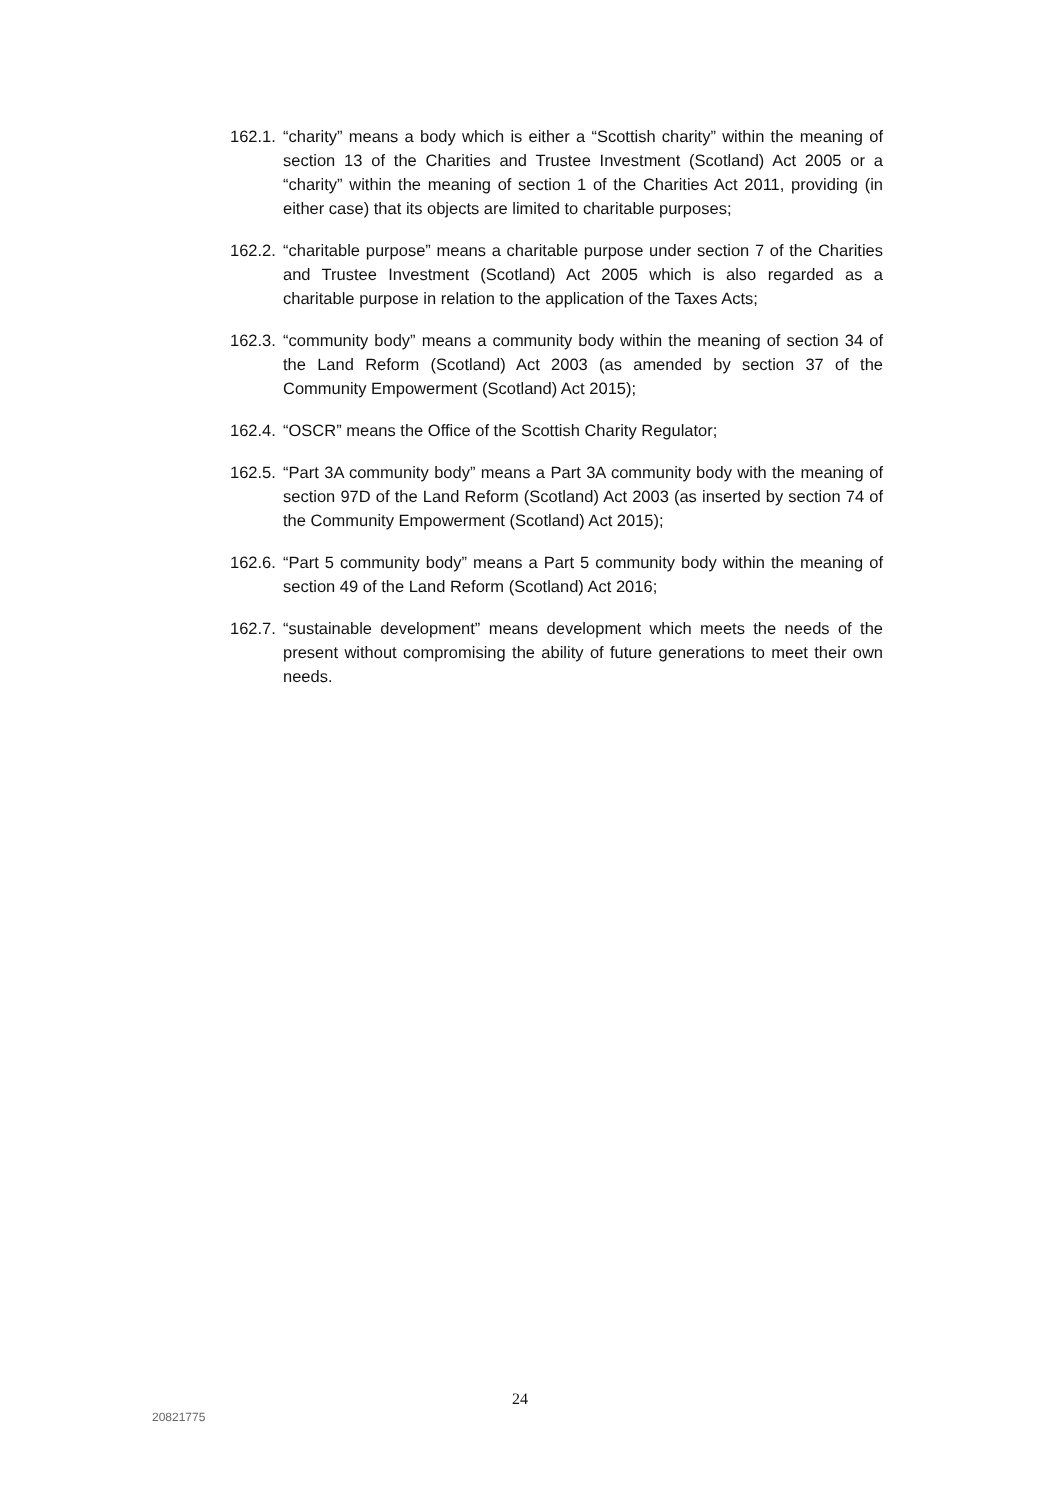162.1.
“charity” means a body which is either a “Scottish charity” within the meaning of section 13 of the Charities and Trustee Investment (Scotland) Act 2005 or a “charity” within the meaning of section 1 of the Charities Act 2011, providing (in either case) that its objects are limited to charitable purposes;
162.2.
“charitable purpose” means a charitable purpose under section 7 of the Charities and Trustee Investment (Scotland) Act 2005 which is also regarded as a charitable purpose in relation to the application of the Taxes Acts;
162.3.
“community body” means a community body within the meaning of section 34 of the Land Reform (Scotland) Act 2003 (as amended by section 37 of the Community Empowerment (Scotland) Act 2015);
162.4.
“OSCR” means the Office of the Scottish Charity Regulator;
162.5.
“Part 3A community body” means a Part 3A community body with the meaning of section 97D of the Land Reform (Scotland) Act 2003 (as inserted by section 74 of the Community Empowerment (Scotland) Act 2015);
162.6.
“Part 5 community body” means a Part 5 community body within the meaning of section 49 of the Land Reform (Scotland) Act 2016;
162.7.
“sustainable development” means development which meets the needs of the present without compromising the ability of future generations to meet their own needs.
24
20821775